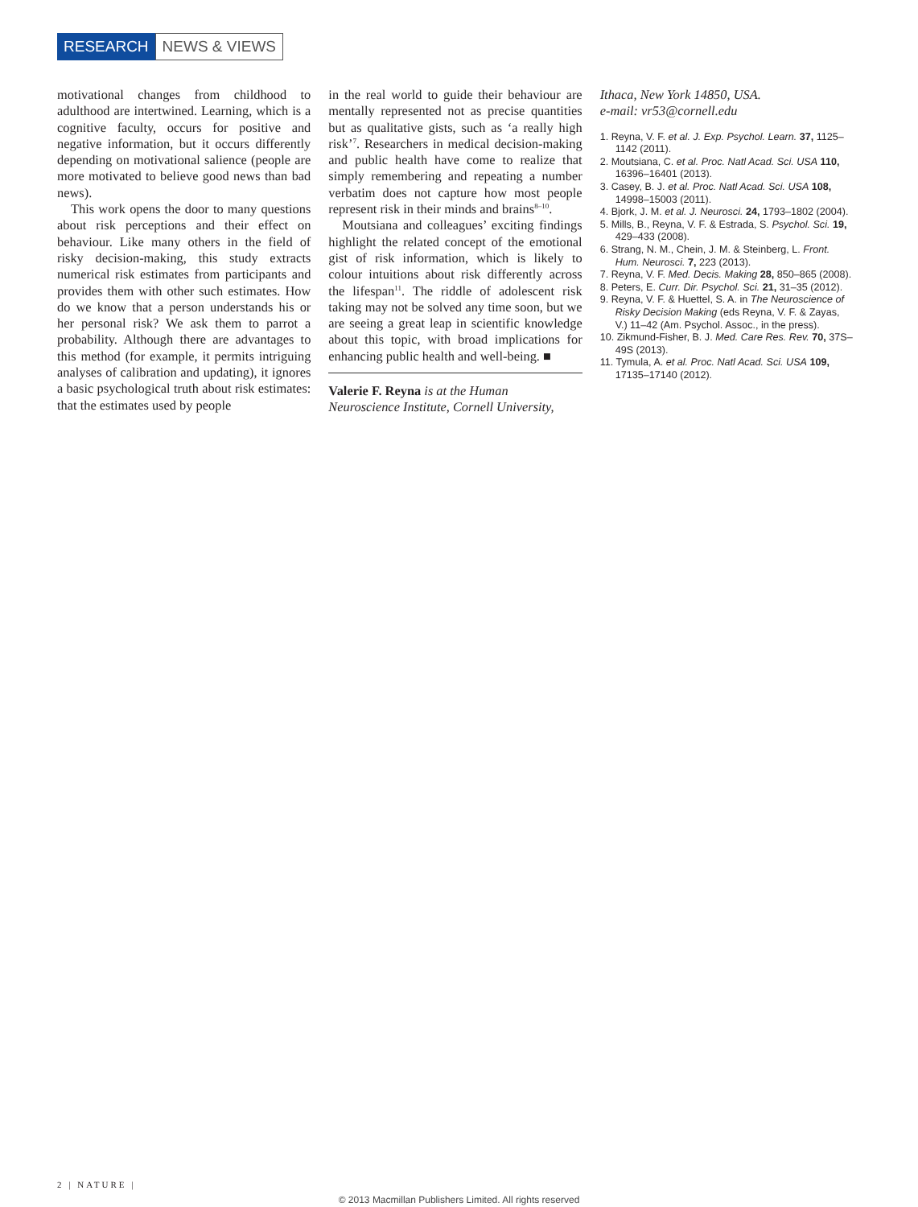RESEARCH NEWS & VIEWS
motivational changes from childhood to adulthood are intertwined. Learning, which is a cognitive faculty, occurs for positive and negative information, but it occurs differently depending on motivational salience (people are more motivated to believe good news than bad news).
This work opens the door to many questions about risk perceptions and their effect on behaviour. Like many others in the field of risky decision-making, this study extracts numerical risk estimates from participants and provides them with other such estimates. How do we know that a person understands his or her personal risk? We ask them to parrot a probability. Although there are advantages to this method (for example, it permits intriguing analyses of calibration and updating), it ignores a basic psychological truth about risk estimates: that the estimates used by people
in the real world to guide their behaviour are mentally represented not as precise quantities but as qualitative gists, such as ‘a really high risk’<sup>7</sup>. Researchers in medical decision-making and public health have come to realize that simply remembering and repeating a number verbatim does not capture how most people represent risk in their minds and brains<sup>8–10</sup>.
Moutsiana and colleagues’ exciting findings highlight the related concept of the emotional gist of risk information, which is likely to colour intuitions about risk differently across the lifespan<sup>11</sup>. The riddle of adolescent risk taking may not be solved any time soon, but we are seeing a great leap in scientific knowledge about this topic, with broad implications for enhancing public health and well-being. ■
Valerie F. Reyna is at the Human Neuroscience Institute, Cornell University,
Ithaca, New York 14850, USA.
e-mail: vr53@cornell.edu
1. Reyna, V. F. et al. J. Exp. Psychol. Learn. 37, 1125–1142 (2011).
2. Moutsiana, C. et al. Proc. Natl Acad. Sci. USA 110, 16396–16401 (2013).
3. Casey, B. J. et al. Proc. Natl Acad. Sci. USA 108, 14998–15003 (2011).
4. Bjork, J. M. et al. J. Neurosci. 24, 1793–1802 (2004).
5. Mills, B., Reyna, V. F. & Estrada, S. Psychol. Sci. 19, 429–433 (2008).
6. Strang, N. M., Chein, J. M. & Steinberg, L. Front. Hum. Neurosci. 7, 223 (2013).
7. Reyna, V. F. Med. Decis. Making 28, 850–865 (2008).
8. Peters, E. Curr. Dir. Psychol. Sci. 21, 31–35 (2012).
9. Reyna, V. F. & Huettel, S. A. in The Neuroscience of Risky Decision Making (eds Reyna, V. F. & Zayas, V.) 11–42 (Am. Psychol. Assoc., in the press).
10. Zikmund-Fisher, B. J. Med. Care Res. Rev. 70, 37S–49S (2013).
11. Tymula, A. et al. Proc. Natl Acad. Sci. USA 109, 17135–17140 (2012).
2 | NATURE |
© 2013 Macmillan Publishers Limited. All rights reserved